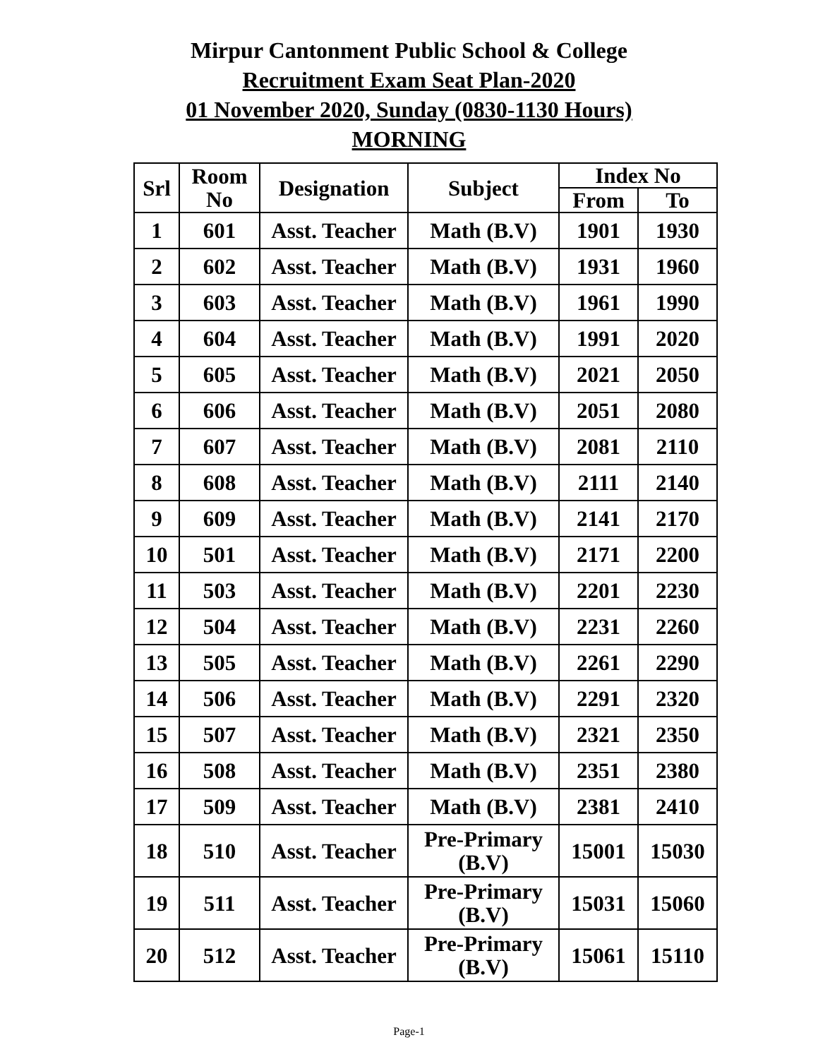Mirpur Cantonment Public School & College
Recruitment Exam Seat Plan-2020
01 November 2020, Sunday (0830-1130 Hours)
MORNING
| Srl | Room No | Designation | Subject | Index No | |
| --- | --- | --- | --- | --- | --- |
| | | | | From | To |
| 1 | 601 | Asst. Teacher | Math (B.V) | 1901 | 1930 |
| 2 | 602 | Asst. Teacher | Math (B.V) | 1931 | 1960 |
| 3 | 603 | Asst. Teacher | Math (B.V) | 1961 | 1990 |
| 4 | 604 | Asst. Teacher | Math (B.V) | 1991 | 2020 |
| 5 | 605 | Asst. Teacher | Math (B.V) | 2021 | 2050 |
| 6 | 606 | Asst. Teacher | Math (B.V) | 2051 | 2080 |
| 7 | 607 | Asst. Teacher | Math (B.V) | 2081 | 2110 |
| 8 | 608 | Asst. Teacher | Math (B.V) | 2111 | 2140 |
| 9 | 609 | Asst. Teacher | Math (B.V) | 2141 | 2170 |
| 10 | 501 | Asst. Teacher | Math (B.V) | 2171 | 2200 |
| 11 | 503 | Asst. Teacher | Math (B.V) | 2201 | 2230 |
| 12 | 504 | Asst. Teacher | Math (B.V) | 2231 | 2260 |
| 13 | 505 | Asst. Teacher | Math (B.V) | 2261 | 2290 |
| 14 | 506 | Asst. Teacher | Math (B.V) | 2291 | 2320 |
| 15 | 507 | Asst. Teacher | Math (B.V) | 2321 | 2350 |
| 16 | 508 | Asst. Teacher | Math (B.V) | 2351 | 2380 |
| 17 | 509 | Asst. Teacher | Math (B.V) | 2381 | 2410 |
| 18 | 510 | Asst. Teacher | Pre-Primary (B.V) | 15001 | 15030 |
| 19 | 511 | Asst. Teacher | Pre-Primary (B.V) | 15031 | 15060 |
| 20 | 512 | Asst. Teacher | Pre-Primary (B.V) | 15061 | 15110 |
Page-1